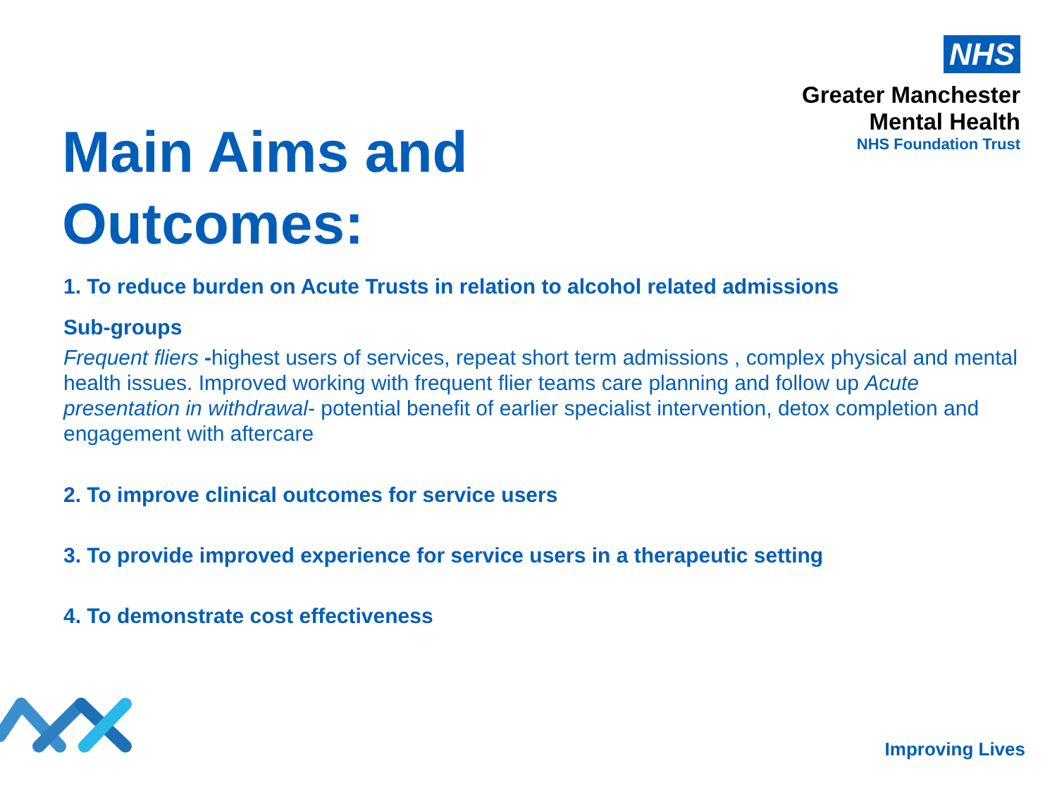NHS
Greater Manchester
Mental Health
NHS Foundation Trust
Main Aims and
Outcomes:
1. To reduce burden on Acute Trusts in relation to alcohol related admissions
Sub-groups
Frequent fliers -highest users of services, repeat short term admissions , complex physical and mental health issues. Improved working with frequent flier teams care planning and follow up Acute presentation in withdrawal- potential benefit of earlier specialist intervention, detox completion and engagement with aftercare
2. To improve clinical outcomes for service users
3. To provide improved experience for service users in a therapeutic setting
4. To demonstrate cost effectiveness
Improving Lives